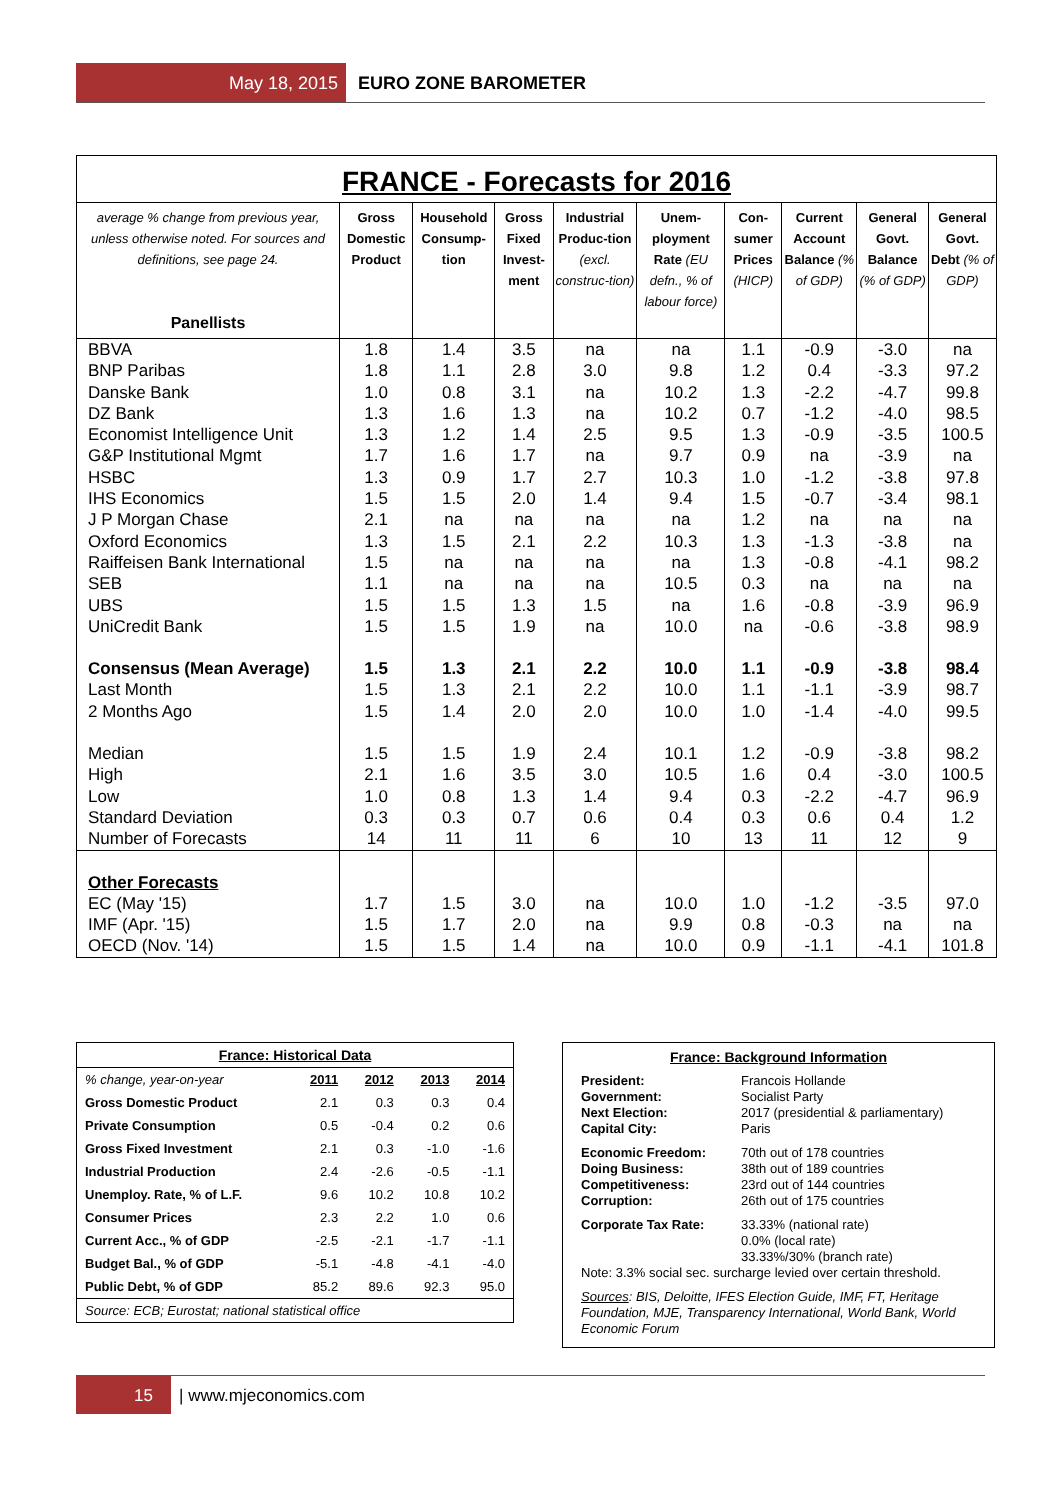May 18, 2015 EURO ZONE BAROMETER
FRANCE - Forecasts for 2016
| average % change from previous year, unless otherwise noted. For sources and definitions, see page 24. Panellists | Gross Domestic Product | Household Consump-tion | Gross Fixed Invest-ment | Industrial Produc-tion (excl. construc-tion) | Unem-ployment Rate (EU defn., % of labour force) | Con-sumer Prices (HICP) | Current Account Balance (% of GDP) | General Govt. Balance (% of GDP) | General Govt. Debt (% of GDP) |
| --- | --- | --- | --- | --- | --- | --- | --- | --- | --- |
| BBVA | 1.8 | 1.4 | 3.5 | na | na | 1.1 | -0.9 | -3.0 | na |
| BNP Paribas | 1.8 | 1.1 | 2.8 | 3.0 | 9.8 | 1.2 | 0.4 | -3.3 | 97.2 |
| Danske Bank | 1.0 | 0.8 | 3.1 | na | 10.2 | 1.3 | -2.2 | -4.7 | 99.8 |
| DZ Bank | 1.3 | 1.6 | 1.3 | na | 10.2 | 0.7 | -1.2 | -4.0 | 98.5 |
| Economist Intelligence Unit | 1.3 | 1.2 | 1.4 | 2.5 | 9.5 | 1.3 | -0.9 | -3.5 | 100.5 |
| G&P Institutional Mgmt | 1.7 | 1.6 | 1.7 | na | 9.7 | 0.9 | na | -3.9 | na |
| HSBC | 1.3 | 0.9 | 1.7 | 2.7 | 10.3 | 1.0 | -1.2 | -3.8 | 97.8 |
| IHS Economics | 1.5 | 1.5 | 2.0 | 1.4 | 9.4 | 1.5 | -0.7 | -3.4 | 98.1 |
| J P Morgan Chase | 2.1 | na | na | na | na | 1.2 | na | na | na |
| Oxford Economics | 1.3 | 1.5 | 2.1 | 2.2 | 10.3 | 1.3 | -1.3 | -3.8 | na |
| Raiffeisen Bank International | 1.5 | na | na | na | na | 1.3 | -0.8 | -4.1 | 98.2 |
| SEB | 1.1 | na | na | na | 10.5 | 0.3 | na | na | na |
| UBS | 1.5 | 1.5 | 1.3 | 1.5 | na | 1.6 | -0.8 | -3.9 | 96.9 |
| UniCredit Bank | 1.5 | 1.5 | 1.9 | na | 10.0 | na | -0.6 | -3.8 | 98.9 |
| Consensus (Mean Average) | 1.5 | 1.3 | 2.1 | 2.2 | 10.0 | 1.1 | -0.9 | -3.8 | 98.4 |
| Last Month | 1.5 | 1.3 | 2.1 | 2.2 | 10.0 | 1.1 | -1.1 | -3.9 | 98.7 |
| 2 Months Ago | 1.5 | 1.4 | 2.0 | 2.0 | 10.0 | 1.0 | -1.4 | -4.0 | 99.5 |
| Median | 1.5 | 1.5 | 1.9 | 2.4 | 10.1 | 1.2 | -0.9 | -3.8 | 98.2 |
| High | 2.1 | 1.6 | 3.5 | 3.0 | 10.5 | 1.6 | 0.4 | -3.0 | 100.5 |
| Low | 1.0 | 0.8 | 1.3 | 1.4 | 9.4 | 0.3 | -2.2 | -4.7 | 96.9 |
| Standard Deviation | 0.3 | 0.3 | 0.7 | 0.6 | 0.4 | 0.3 | 0.6 | 0.4 | 1.2 |
| Number of Forecasts | 14 | 11 | 11 | 6 | 10 | 13 | 11 | 12 | 9 |
| Other Forecasts | | | | | | | | | |
| EC (May '15) | 1.7 | 1.5 | 3.0 | na | 10.0 | 1.0 | -1.2 | -3.5 | 97.0 |
| IMF (Apr. '15) | 1.5 | 1.7 | 2.0 | na | 9.9 | 0.8 | -0.3 | na | na |
| OECD (Nov. '14) | 1.5 | 1.5 | 1.4 | na | 10.0 | 0.9 | -1.1 | -4.1 | 101.8 |
| France: Historical Data | | | | |
| % change, year-on-year | 2011 | 2012 | 2013 | 2014 |
| Gross Domestic Product | 2.1 | 0.3 | 0.3 | 0.4 |
| Private Consumption | 0.5 | -0.4 | 0.2 | 0.6 |
| Gross Fixed Investment | 2.1 | 0.3 | -1.0 | -1.6 |
| Industrial Production | 2.4 | -2.6 | -0.5 | -1.1 |
| Unemploy. Rate, % of L.F. | 9.6 | 10.2 | 10.8 | 10.2 |
| Consumer Prices | 2.3 | 2.2 | 1.0 | 0.6 |
| Current Acc., % of GDP | -2.5 | -2.1 | -1.7 | -1.1 |
| Budget Bal., % of GDP | -5.1 | -4.8 | -4.1 | -4.0 |
| Public Debt, % of GDP | 85.2 | 89.6 | 92.3 | 95.0 |
| Source: ECB; Eurostat; national statistical office | | | | |
France: Background Information
| President: | Francois Hollande |
| Government: | Socialist Party |
| Next Election: | 2017 (presidential & parliamentary) |
| Capital City: | Paris |
| Economic Freedom: | 70th out of 178 countries |
| Doing Business: | 38th out of 189 countries |
| Competitiveness: | 23rd out of 144 countries |
| Corruption: | 26th out of 175 countries |
| Corporate Tax Rate: | 33.33% (national rate) 0.0% (local rate) 33.33%/30% (branch rate) |
Note: 3.3% social sec. surcharge levied over certain threshold.
Sources: BIS, Deloitte, IFES Election Guide, IMF, FT, Heritage Foundation, MJE, Transparency International, World Bank, World Economic Forum
15 | www.mjeconomics.com